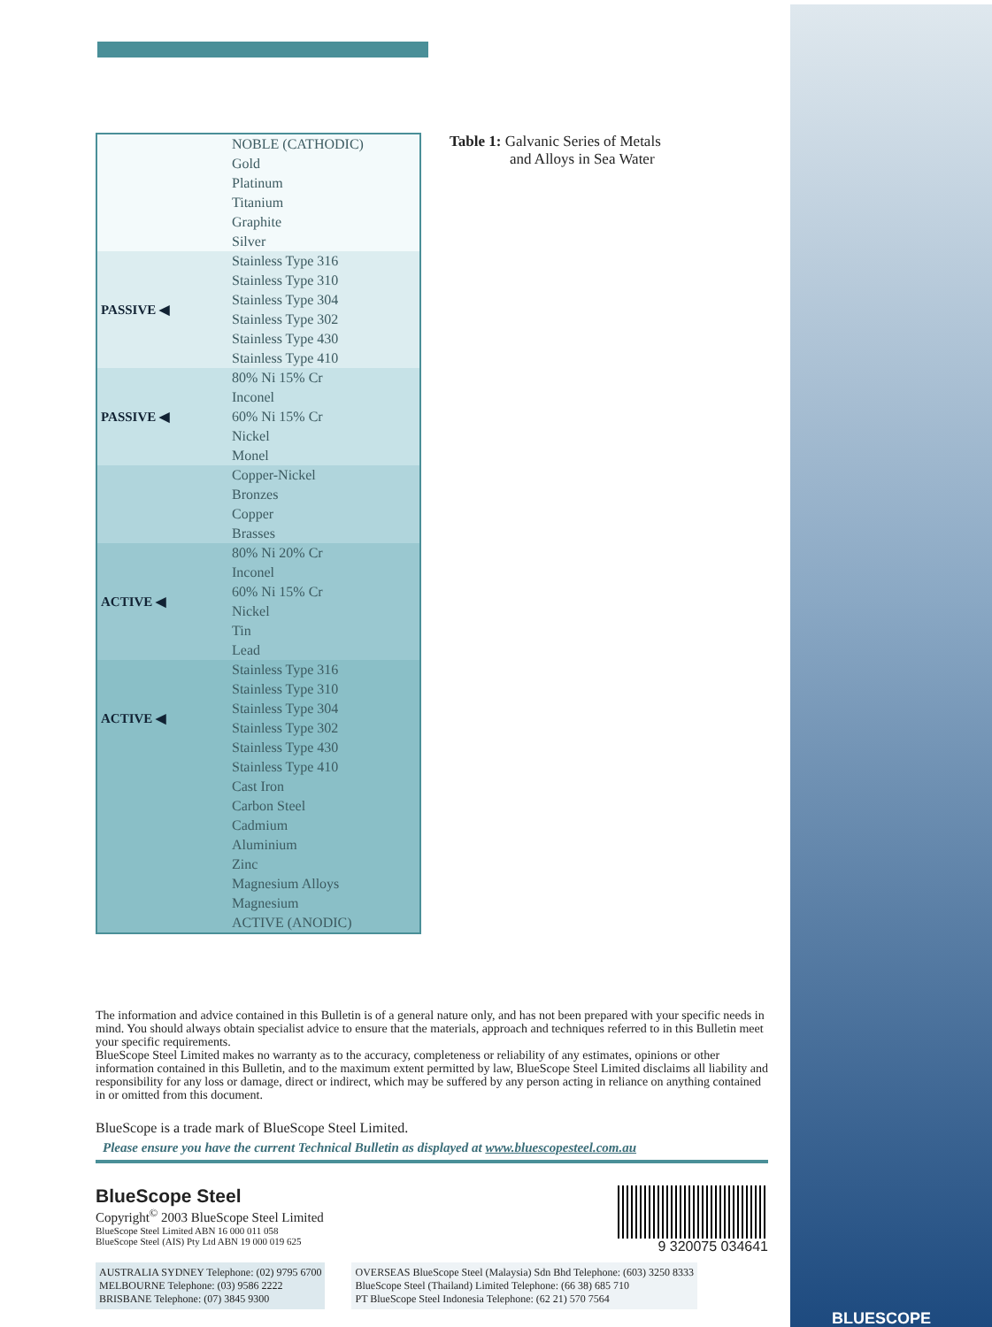| | NOBLE (CATHODIC) |
| | Gold |
| | Platinum |
| | Titanium |
| | Graphite |
| | Silver |
| PASSIVE ◀ | Stainless Type 316 |
| | Stainless Type 310 |
| | Stainless Type 304 |
| | Stainless Type 302 |
| | Stainless Type 430 |
| | Stainless Type 410 |
| PASSIVE ◀ | 80% Ni 15% Cr |
| | Inconel |
| | 60% Ni 15% Cr |
| | Nickel |
| | Monel |
| | Copper-Nickel |
| | Bronzes |
| | Copper |
| | Brasses |
| ACTIVE ◀ | 80% Ni 20% Cr |
| | Inconel |
| | 60% Ni 15% Cr |
| | Nickel |
| | Tin |
| | Lead |
| ACTIVE ◀ | Stainless Type 316 |
| | Stainless Type 310 |
| | Stainless Type 304 |
| | Stainless Type 302 |
| | Stainless Type 430 |
| | Stainless Type 410 |
| | Cast Iron |
| | Carbon Steel |
| | Cadmium |
| | Aluminium |
| | Zinc |
| | Magnesium Alloys |
| | Magnesium |
| | ACTIVE (ANODIC) |
Table 1: Galvanic Series of Metals
and Alloys in Sea Water
The information and advice contained in this Bulletin is of a general nature only, and has not been prepared with your specific needs in mind. You should always obtain specialist advice to ensure that the materials, approach and techniques referred to in this Bulletin meet your specific requirements.
BlueScope Steel Limited makes no warranty as to the accuracy, completeness or reliability of any estimates, opinions or other information contained in this Bulletin, and to the maximum extent permitted by law, BlueScope Steel Limited disclaims all liability and responsibility for any loss or damage, direct or indirect, which may be suffered by any person acting in reliance on anything contained in or omitted from this document.
BlueScope is a trade mark of BlueScope Steel Limited.
Please ensure you have the current Technical Bulletin as displayed at www.bluescopesteel.com.au
BlueScope Steel
Copyright<sup>©</sup> 2003 BlueScope Steel Limited
BlueScope Steel Limited ABN 16 000 011 058
BlueScope Steel (AIS) Pty Ltd ABN 19 000 019 625
9 320075 034641
AUSTRALIA SYDNEY Telephone: (02) 9795 6700
MELBOURNE Telephone: (03) 9586 2222
BRISBANE Telephone: (07) 3845 9300
OVERSEAS BlueScope Steel (Malaysia) Sdn Bhd Telephone: (603) 3250 8333
BlueScope Steel (Thailand) Limited Telephone: (66 38) 685 710
PT BlueScope Steel Indonesia Telephone: (62 21) 570 7564
BLUESCOPE